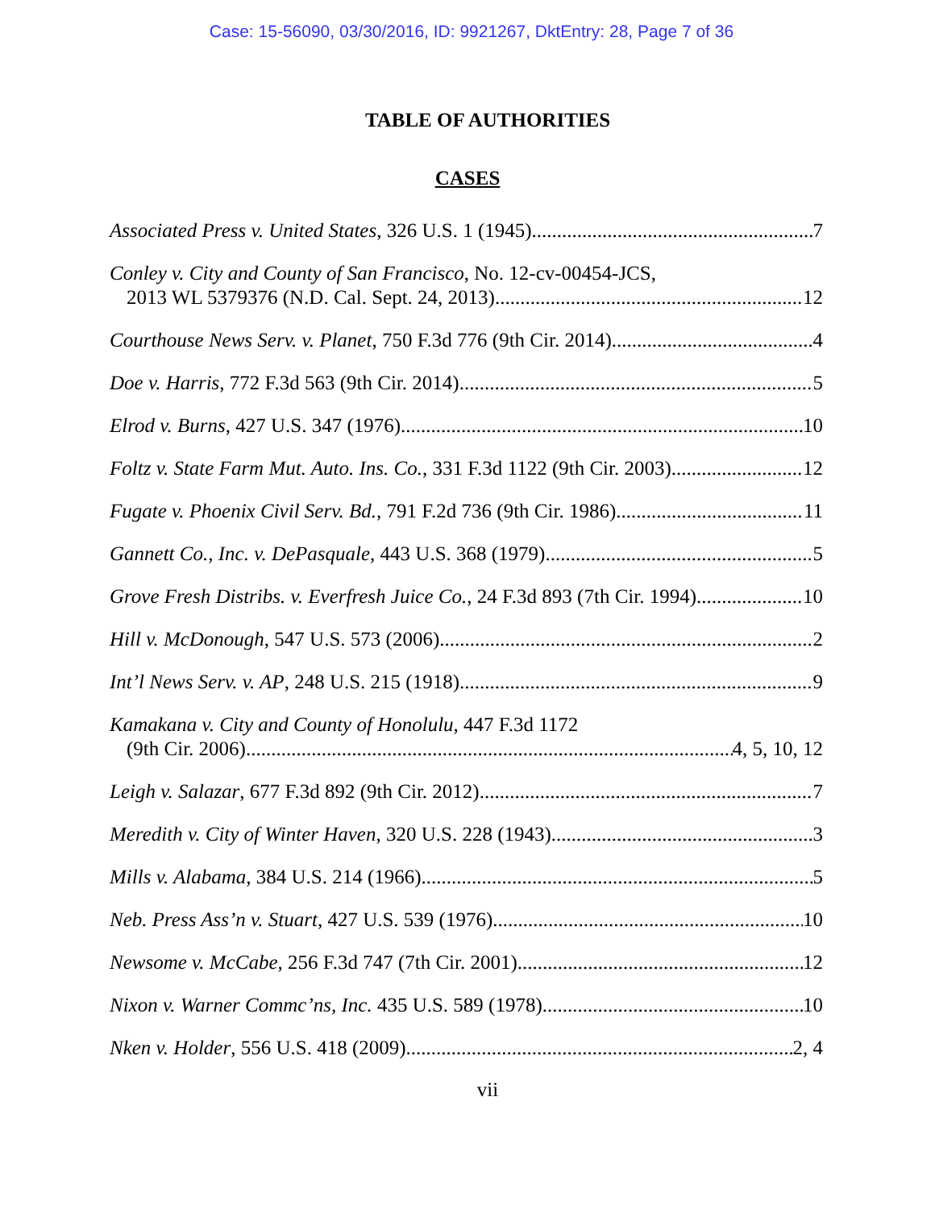Case: 15-56090, 03/30/2016, ID: 9921267, DktEntry: 28, Page 7 of 36
TABLE OF AUTHORITIES
CASES
Associated Press v. United States, 326 U.S. 1 (1945) 7
Conley v. City and County of San Francisco, No. 12-cv-00454-JCS,
2013 WL 5379376 (N.D. Cal. Sept. 24, 2013) 12
Courthouse News Serv. v. Planet, 750 F.3d 776 (9th Cir. 2014) 4
Doe v. Harris, 772 F.3d 563 (9th Cir. 2014) 5
Elrod v. Burns, 427 U.S. 347 (1976) 10
Foltz v. State Farm Mut. Auto. Ins. Co., 331 F.3d 1122 (9th Cir. 2003) 12
Fugate v. Phoenix Civil Serv. Bd., 791 F.2d 736 (9th Cir. 1986) 11
Gannett Co., Inc. v. DePasquale, 443 U.S. 368 (1979) 5
Grove Fresh Distribs. v. Everfresh Juice Co., 24 F.3d 893 (7th Cir. 1994) 10
Hill v. McDonough, 547 U.S. 573 (2006) 2
Int’l News Serv. v. AP, 248 U.S. 215 (1918) 9
Kamakana v. City and County of Honolulu, 447 F.3d 1172
(9th Cir. 2006) 4, 5, 10, 12
Leigh v. Salazar, 677 F.3d 892 (9th Cir. 2012) 7
Meredith v. City of Winter Haven, 320 U.S. 228 (1943) 3
Mills v. Alabama, 384 U.S. 214 (1966) 5
Neb. Press Ass’n v. Stuart, 427 U.S. 539 (1976) 10
Newsome v. McCabe, 256 F.3d 747 (7th Cir. 2001) 12
Nixon v. Warner Commc’ns, Inc. 435 U.S. 589 (1978) 10
Nken v. Holder, 556 U.S. 418 (2009) 2, 4
vii